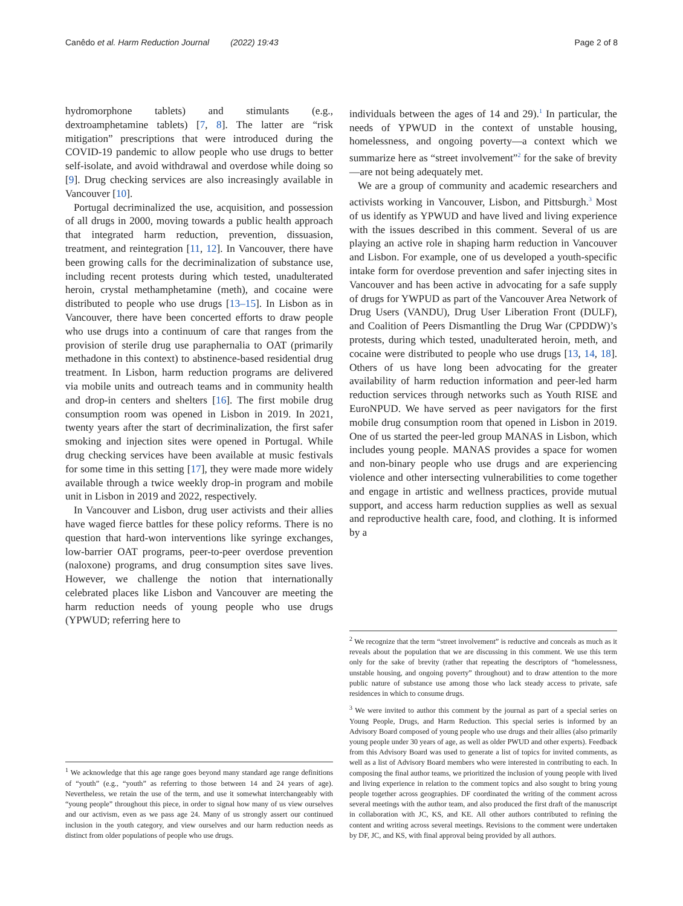Canêdo et al. Harm Reduction Journal (2022) 19:43 Page 2 of 8
hydromorphone tablets) and stimulants (e.g., dextroamphetamine tablets) [7, 8]. The latter are “risk mitigation” prescriptions that were introduced during the COVID-19 pandemic to allow people who use drugs to better self-isolate, and avoid withdrawal and overdose while doing so [9]. Drug checking services are also increasingly available in Vancouver [10].
Portugal decriminalized the use, acquisition, and possession of all drugs in 2000, moving towards a public health approach that integrated harm reduction, prevention, dissuasion, treatment, and reintegration [11, 12]. In Vancouver, there have been growing calls for the decriminalization of substance use, including recent protests during which tested, unadulterated heroin, crystal methamphetamine (meth), and cocaine were distributed to people who use drugs [13–15]. In Lisbon as in Vancouver, there have been concerted efforts to draw people who use drugs into a continuum of care that ranges from the provision of sterile drug use paraphernalia to OAT (primarily methadone in this context) to abstinence-based residential drug treatment. In Lisbon, harm reduction programs are delivered via mobile units and outreach teams and in community health and drop-in centers and shelters [16]. The first mobile drug consumption room was opened in Lisbon in 2019. In 2021, twenty years after the start of decriminalization, the first safer smoking and injection sites were opened in Portugal. While drug checking services have been available at music festivals for some time in this setting [17], they were made more widely available through a twice weekly drop-in program and mobile unit in Lisbon in 2019 and 2022, respectively.
In Vancouver and Lisbon, drug user activists and their allies have waged fierce battles for these policy reforms. There is no question that hard-won interventions like syringe exchanges, low-barrier OAT programs, peer-to-peer overdose prevention (naloxone) programs, and drug consumption sites save lives. However, we challenge the notion that internationally celebrated places like Lisbon and Vancouver are meeting the harm reduction needs of young people who use drugs (YPWUD; referring here to
<sup>1</sup> We acknowledge that this age range goes beyond many standard age range definitions of “youth” (e.g., “youth” as referring to those between 14 and 24 years of age). Nevertheless, we retain the use of the term, and use it somewhat interchangeably with “young people” throughout this piece, in order to signal how many of us view ourselves and our activism, even as we pass age 24. Many of us strongly assert our continued inclusion in the youth category, and view ourselves and our harm reduction needs as distinct from older populations of people who use drugs.
individuals between the ages of 14 and 29).<sup>1</sup> In particular, the needs of YPWUD in the context of unstable housing, homelessness, and ongoing poverty—a context which we summarize here as “street involvement”<sup>2</sup> for the sake of brevity—are not being adequately met.
We are a group of community and academic researchers and activists working in Vancouver, Lisbon, and Pittsburgh.<sup>3</sup> Most of us identify as YPWUD and have lived and living experience with the issues described in this comment. Several of us are playing an active role in shaping harm reduction in Vancouver and Lisbon. For example, one of us developed a youth-specific intake form for overdose prevention and safer injecting sites in Vancouver and has been active in advocating for a safe supply of drugs for YWPUD as part of the Vancouver Area Network of Drug Users (VANDU), Drug User Liberation Front (DULF), and Coalition of Peers Dismantling the Drug War (CPDDW)’s protests, during which tested, unadulterated heroin, meth, and cocaine were distributed to people who use drugs [13, 14, 18]. Others of us have long been advocating for the greater availability of harm reduction information and peer-led harm reduction services through networks such as Youth RISE and EuroNPUD. We have served as peer navigators for the first mobile drug consumption room that opened in Lisbon in 2019. One of us started the peer-led group MANAS in Lisbon, which includes young people. MANAS provides a space for women and non-binary people who use drugs and are experiencing violence and other intersecting vulnerabilities to come together and engage in artistic and wellness practices, provide mutual support, and access harm reduction supplies as well as sexual and reproductive health care, food, and clothing. It is informed by a
<sup>2</sup> We recognize that the term “street involvement” is reductive and conceals as much as it reveals about the population that we are discussing in this comment. We use this term only for the sake of brevity (rather that repeating the descriptors of “homelessness, unstable housing, and ongoing poverty” throughout) and to draw attention to the more public nature of substance use among those who lack steady access to private, safe residences in which to consume drugs.
<sup>3</sup> We were invited to author this comment by the journal as part of a special series on Young People, Drugs, and Harm Reduction. This special series is informed by an Advisory Board composed of young people who use drugs and their allies (also primarily young people under 30 years of age, as well as older PWUD and other experts). Feedback from this Advisory Board was used to generate a list of topics for invited comments, as well as a list of Advisory Board members who were interested in contributing to each. In composing the final author teams, we prioritized the inclusion of young people with lived and living experience in relation to the comment topics and also sought to bring young people together across geographies. DF coordinated the writing of the comment across several meetings with the author team, and also produced the first draft of the manuscript in collaboration with JC, KS, and KE. All other authors contributed to refining the content and writing across several meetings. Revisions to the comment were undertaken by DF, JC, and KS, with final approval being provided by all authors.